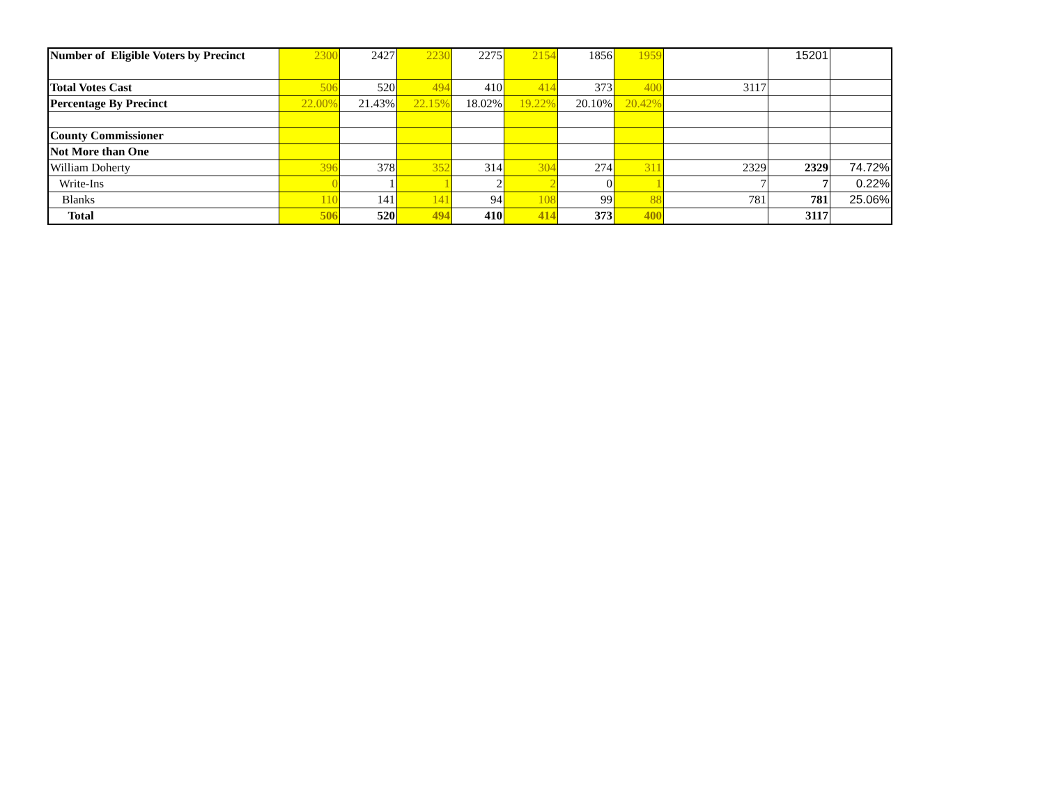| Number of Eligible Voters by Precinct | 2300 | 2427 | 2230 | 2275 | 2154 | 1856 | 1959 | | 15201 | |
| Total Votes Cast | 506 | 520 | 494 | 410 | 414 | 373 | 400 | 3117 | | |
| Percentage By Precinct | 22.00% | 21.43% | 22.15% | 18.02% | 19.22% | 20.10% | 20.42% | | | |
| County Commissioner | | | | | | | | | | |
| Not More than One | | | | | | | | | | |
| William Doherty | 396 | 378 | 352 | 314 | 304 | 274 | 311 | 2329 | 2329 | 74.72% |
| Write-Ins | 0 | 1 | 1 | 2 | 2 | 0 | 1 | 7 | 7 | 0.22% |
| Blanks | 110 | 141 | 141 | 94 | 108 | 99 | 88 | 781 | 781 | 25.06% |
| Total | 506 | 520 | 494 | 410 | 414 | 373 | 400 | | 3117 | |